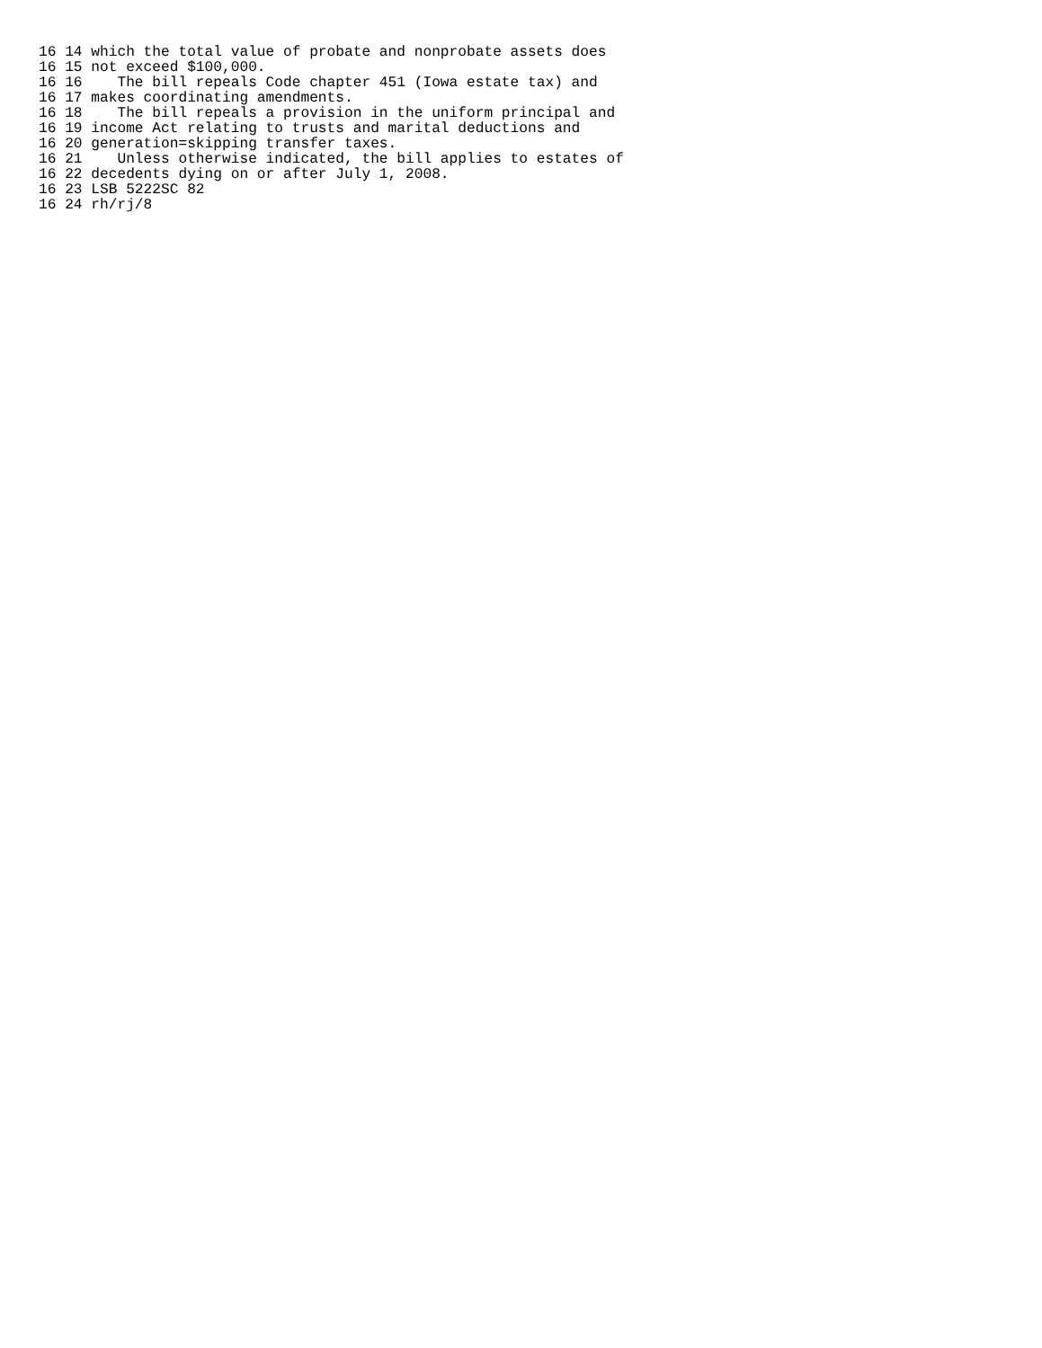16 14 which the total value of probate and nonprobate assets does
16 15 not exceed $100,000.
16 16    The bill repeals Code chapter 451 (Iowa estate tax) and
16 17 makes coordinating amendments.
16 18    The bill repeals a provision in the uniform principal and
16 19 income Act relating to trusts and marital deductions and
16 20 generation=skipping transfer taxes.
16 21    Unless otherwise indicated, the bill applies to estates of
16 22 decedents dying on or after July 1, 2008.
16 23 LSB 5222SC 82
16 24 rh/rj/8